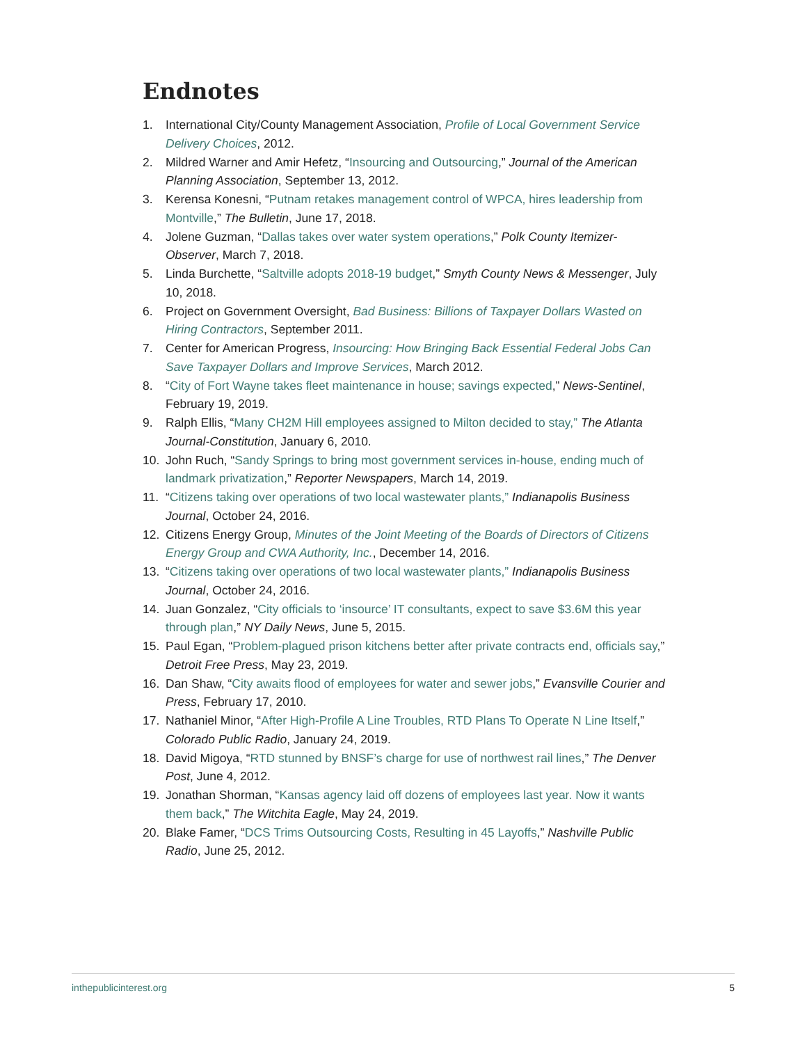Endnotes
1. International City/County Management Association, Profile of Local Government Service Delivery Choices, 2012.
2. Mildred Warner and Amir Hefetz, “Insourcing and Outsourcing,” Journal of the American Planning Association, September 13, 2012.
3. Kerensa Konesni, “Putnam retakes management control of WPCA, hires leadership from Montville,” The Bulletin, June 17, 2018.
4. Jolene Guzman, “Dallas takes over water system operations,” Polk County Itemizer-Observer, March 7, 2018.
5. Linda Burchette, “Saltville adopts 2018-19 budget,” Smyth County News & Messenger, July 10, 2018.
6. Project on Government Oversight, Bad Business: Billions of Taxpayer Dollars Wasted on Hiring Contractors, September 2011.
7. Center for American Progress, Insourcing: How Bringing Back Essential Federal Jobs Can Save Taxpayer Dollars and Improve Services, March 2012.
8. “City of Fort Wayne takes fleet maintenance in house; savings expected,” News-Sentinel, February 19, 2019.
9. Ralph Ellis, “Many CH2M Hill employees assigned to Milton decided to stay,” The Atlanta Journal-Constitution, January 6, 2010.
10. John Ruch, “Sandy Springs to bring most government services in-house, ending much of landmark privatization,” Reporter Newspapers, March 14, 2019.
11. “Citizens taking over operations of two local wastewater plants,” Indianapolis Business Journal, October 24, 2016.
12. Citizens Energy Group, Minutes of the Joint Meeting of the Boards of Directors of Citizens Energy Group and CWA Authority, Inc., December 14, 2016.
13. “Citizens taking over operations of two local wastewater plants,” Indianapolis Business Journal, October 24, 2016.
14. Juan Gonzalez, “City officials to ‘insource’ IT consultants, expect to save $3.6M this year through plan,” NY Daily News, June 5, 2015.
15. Paul Egan, “Problem-plagued prison kitchens better after private contracts end, officials say,” Detroit Free Press, May 23, 2019.
16. Dan Shaw, “City awaits flood of employees for water and sewer jobs,” Evansville Courier and Press, February 17, 2010.
17. Nathaniel Minor, “After High-Profile A Line Troubles, RTD Plans To Operate N Line Itself,” Colorado Public Radio, January 24, 2019.
18. David Migoya, “RTD stunned by BNSF’s charge for use of northwest rail lines,” The Denver Post, June 4, 2012.
19. Jonathan Shorman, “Kansas agency laid off dozens of employees last year. Now it wants them back,” The Witchita Eagle, May 24, 2019.
20. Blake Famer, “DCS Trims Outsourcing Costs, Resulting in 45 Layoffs,” Nashville Public Radio, June 25, 2012.
inthepublicinterest.org 5